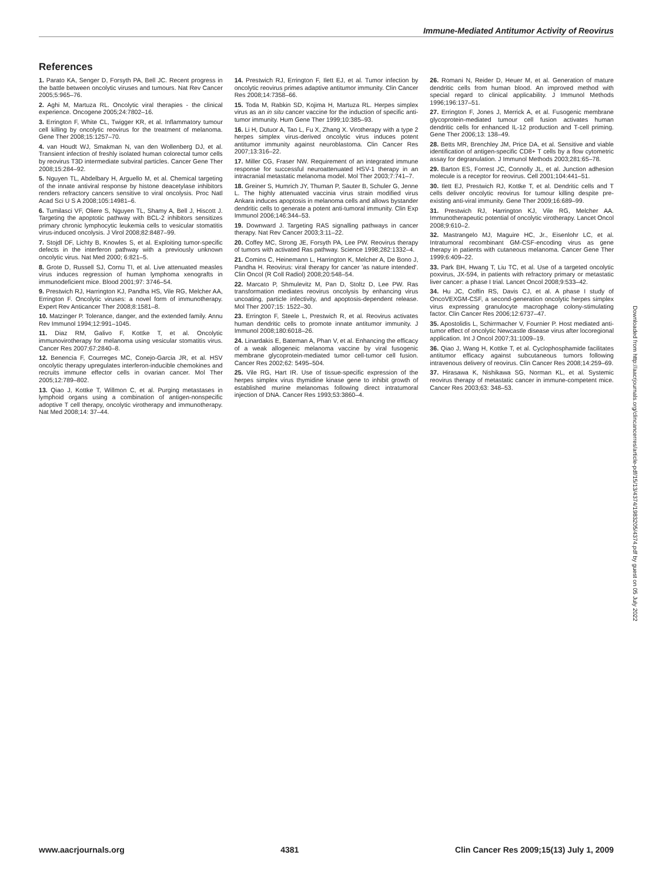Immune-Mediated Antitumor Activity of Reovirus
References
1. Parato KA, Senger D, Forsyth PA, Bell JC. Recent progress in the battle between oncolytic viruses and tumours. Nat Rev Cancer 2005;5:965–76.
2. Aghi M, Martuza RL. Oncolytic viral therapies - the clinical experience. Oncogene 2005;24:7802–16.
3. Errington F, White CL, Twigger KR, et al. Inflammatory tumour cell killing by oncolytic reovirus for the treatment of melanoma. Gene Ther 2008;15:1257–70.
4. van Houdt WJ, Smakman N, van den Wollenberg DJ, et al. Transient infection of freshly isolated human colorectal tumor cells by reovirus T3D intermediate subviral particles. Cancer Gene Ther 2008;15:284–92.
5. Nguyen TL, Abdelbary H, Arguello M, et al. Chemical targeting of the innate antiviral response by histone deacetylase inhibitors renders refractory cancers sensitive to viral oncolysis. Proc Natl Acad Sci U S A 2008;105:14981–6.
6. Tumilasci VF, Oliere S, Nguyen TL, Shamy A, Bell J, Hiscott J. Targeting the apoptotic pathway with BCL-2 inhibitors sensitizes primary chronic lymphocytic leukemia cells to vesicular stomatitis virus-induced oncolysis. J Virol 2008;82:8487–99.
7. Stojdl DF, Lichty B, Knowles S, et al. Exploiting tumor-specific defects in the interferon pathway with a previously unknown oncolytic virus. Nat Med 2000; 6:821–5.
8. Grote D, Russell SJ, Cornu TI, et al. Live attenuated measles virus induces regression of human lymphoma xenografts in immunodeficient mice. Blood 2001;97: 3746–54.
9. Prestwich RJ, Harrington KJ, Pandha HS, Vile RG, Melcher AA, Errington F. Oncolytic viruses: a novel form of immunotherapy. Expert Rev Anticancer Ther 2008;8:1581–8.
10. Matzinger P. Tolerance, danger, and the extended family. Annu Rev Immunol 1994;12:991–1045.
11. Diaz RM, Galivo F, Kottke T, et al. Oncolytic immunovirotherapy for melanoma using vesicular stomatitis virus. Cancer Res 2007;67:2840–8.
12. Benencia F, Courreges MC, Conejo-Garcia JR, et al. HSV oncolytic therapy upregulates interferon-inducible chemokines and recruits immune effector cells in ovarian cancer. Mol Ther 2005;12:789–802.
13. Qiao J, Kottke T, Willmon C, et al. Purging metastases in lymphoid organs using a combination of antigen-nonspecific adoptive T cell therapy, oncolytic virotherapy and immunotherapy. Nat Med 2008;14: 37–44.
14. Prestwich RJ, Errington F, Ilett EJ, et al. Tumor infection by oncolytic reovirus primes adaptive antitumor immunity. Clin Cancer Res 2008;14:7358–66.
15. Toda M, Rabkin SD, Kojima H, Martuza RL. Herpes simplex virus as an in situ cancer vaccine for the induction of specific anti-tumor immunity. Hum Gene Ther 1999;10:385–93.
16. Li H, Dutuor A, Tao L, Fu X, Zhang X. Virotherapy with a type 2 herpes simplex virus-derived oncolytic virus induces potent antitumor immunity against neuroblastoma. Clin Cancer Res 2007;13:316–22.
17. Miller CG, Fraser NW. Requirement of an integrated immune response for successful neuroattenuated HSV-1 therapy in an intracranial metastatic melanoma model. Mol Ther 2003;7:741–7.
18. Greiner S, Humrich JY, Thuman P, Sauter B, Schuler G, Jenne L. The highly attenuated vaccinia virus strain modified virus Ankara induces apoptosis in melanoma cells and allows bystander dendritic cells to generate a potent anti-tumoral immunity. Clin Exp Immunol 2006;146:344–53.
19. Downward J. Targeting RAS signalling pathways in cancer therapy. Nat Rev Cancer 2003;3:11–22.
20. Coffey MC, Strong JE, Forsyth PA, Lee PW. Reovirus therapy of tumors with activated Ras pathway. Science 1998;282:1332–4.
21. Comins C, Heinemann L, Harrington K, Melcher A, De Bono J, Pandha H. Reovirus: viral therapy for cancer 'as nature intended'. Clin Oncol (R Coll Radiol) 2008;20:548–54.
22. Marcato P, Shmulevitz M, Pan D, Stoltz D, Lee PW. Ras transformation mediates reovirus oncolysis by enhancing virus uncoating, particle infectivity, and apoptosis-dependent release. Mol Ther 2007;15: 1522–30.
23. Errington F, Steele L, Prestwich R, et al. Reovirus activates human dendritic cells to promote innate antitumor immunity. J Immunol 2008;180:6018–26.
24. Linardakis E, Bateman A, Phan V, et al. Enhancing the efficacy of a weak allogeneic melanoma vaccine by viral fusogenic membrane glycoprotein-mediated tumor cell-tumor cell fusion. Cancer Res 2002;62: 5495–504.
25. Vile RG, Hart IR. Use of tissue-specific expression of the herpes simplex virus thymidine kinase gene to inhibit growth of established murine melanomas following direct intratumoral injection of DNA. Cancer Res 1993;53:3860–4.
26. Romani N, Reider D, Heuer M, et al. Generation of mature dendritic cells from human blood. An improved method with special regard to clinical applicability. J Immunol Methods 1996;196:137–51.
27. Errington F, Jones J, Merrick A, et al. Fusogenic membrane glycoprotein-mediated tumour cell fusion activates human dendritic cells for enhanced IL-12 production and T-cell priming. Gene Ther 2006;13: 138–49.
28. Betts MR, Brenchley JM, Price DA, et al. Sensitive and viable identification of antigen-specific CD8+ T cells by a flow cytometric assay for degranulation. J Immunol Methods 2003;281:65–78.
29. Barton ES, Forrest JC, Connolly JL, et al. Junction adhesion molecule is a receptor for reovirus. Cell 2001;104:441–51.
30. Ilett EJ, Prestwich RJ, Kottke T, et al. Dendritic cells and T cells deliver oncolytic reovirus for tumour killing despite pre-existing anti-viral immunity. Gene Ther 2009;16:689–99.
31. Prestwich RJ, Harrington KJ, Vile RG, Melcher AA. Immunotherapeutic potential of oncolytic virotherapy. Lancet Oncol 2008;9:610–2.
32. Mastrangelo MJ, Maguire HC, Jr., Eisenlohr LC, et al. Intratumoral recombinant GM-CSF-encoding virus as gene therapy in patients with cutaneous melanoma. Cancer Gene Ther 1999;6:409–22.
33. Park BH, Hwang T, Liu TC, et al. Use of a targeted oncolytic poxvirus, JX-594, in patients with refractory primary or metastatic liver cancer: a phase I trial. Lancet Oncol 2008;9:533–42.
34. Hu JC, Coffin RS, Davis CJ, et al. A phase I study of OncoVEXGM-CSF, a second-generation oncolytic herpes simplex virus expressing granulocyte macrophage colony-stimulating factor. Clin Cancer Res 2006;12:6737–47.
35. Apostolidis L, Schirrmacher V, Fournier P. Host mediated anti-tumor effect of oncolytic Newcastle disease virus after locoregional application. Int J Oncol 2007;31:1009–19.
36. Qiao J, Wang H, Kottke T, et al. Cyclophosphamide facilitates antitumor efficacy against subcutaneous tumors following intravenous delivery of reovirus. Clin Cancer Res 2008;14:259–69.
37. Hirasawa K, Nishikawa SG, Norman KL, et al. Systemic reovirus therapy of metastatic cancer in immune-competent mice. Cancer Res 2003;63: 348–53.
Downloaded from http://aacrjournals.org/clincancerres/article-pdf/15/13/4374/1983205/4374.pdf by guest on 05 July 2022
www.aacrjournals.org 4381 Clin Cancer Res 2009;15(13) July 1, 2009